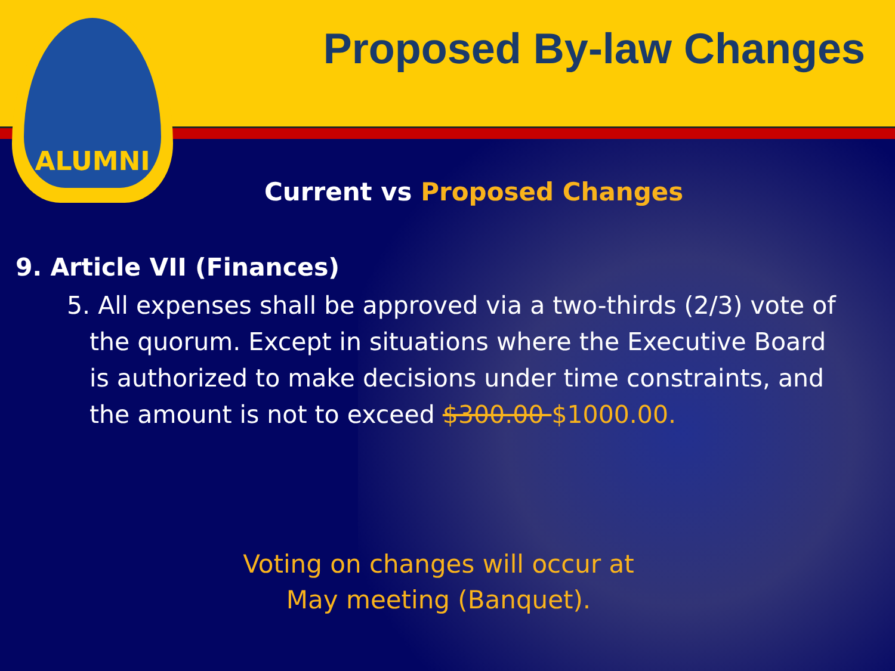ALUMNI
Proposed By-law Changes
Current vs Proposed Changes
9. Article VII (Finances)
5. All expenses shall be approved via a two-thirds (2/3) vote of the quorum. Except in situations where the Executive Board is authorized to make decisions under time constraints, and the amount is not to exceed $300.00 $1000.00.
Voting on changes will occur at
May meeting (Banquet).